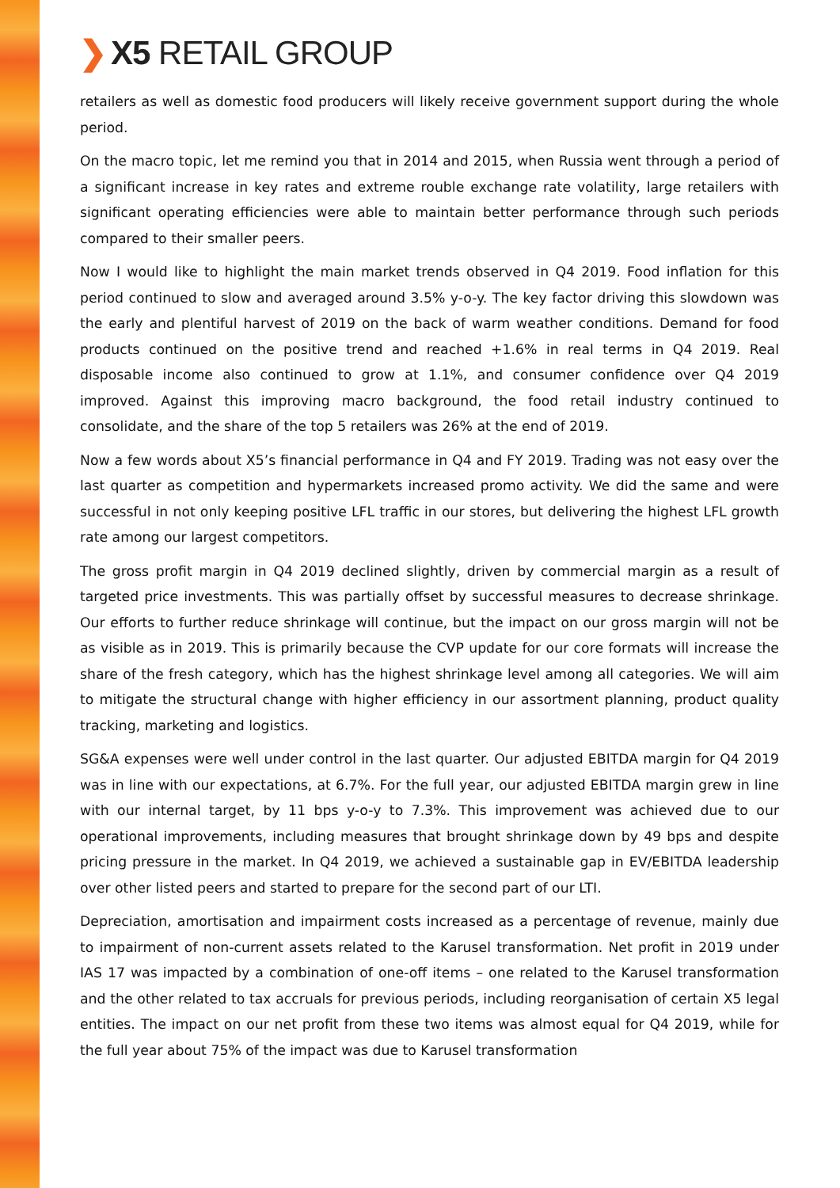❯ X5 RETAIL GROUP
retailers as well as domestic food producers will likely receive government support during the whole period.
On the macro topic, let me remind you that in 2014 and 2015, when Russia went through a period of a significant increase in key rates and extreme rouble exchange rate volatility, large retailers with significant operating efficiencies were able to maintain better performance through such periods compared to their smaller peers.
Now I would like to highlight the main market trends observed in Q4 2019. Food inflation for this period continued to slow and averaged around 3.5% y-o-y. The key factor driving this slowdown was the early and plentiful harvest of 2019 on the back of warm weather conditions. Demand for food products continued on the positive trend and reached +1.6% in real terms in Q4 2019. Real disposable income also continued to grow at 1.1%, and consumer confidence over Q4 2019 improved. Against this improving macro background, the food retail industry continued to consolidate, and the share of the top 5 retailers was 26% at the end of 2019.
Now a few words about X5’s financial performance in Q4 and FY 2019. Trading was not easy over the last quarter as competition and hypermarkets increased promo activity. We did the same and were successful in not only keeping positive LFL traffic in our stores, but delivering the highest LFL growth rate among our largest competitors.
The gross profit margin in Q4 2019 declined slightly, driven by commercial margin as a result of targeted price investments. This was partially offset by successful measures to decrease shrinkage. Our efforts to further reduce shrinkage will continue, but the impact on our gross margin will not be as visible as in 2019. This is primarily because the CVP update for our core formats will increase the share of the fresh category, which has the highest shrinkage level among all categories. We will aim to mitigate the structural change with higher efficiency in our assortment planning, product quality tracking, marketing and logistics.
SG&A expenses were well under control in the last quarter. Our adjusted EBITDA margin for Q4 2019 was in line with our expectations, at 6.7%. For the full year, our adjusted EBITDA margin grew in line with our internal target, by 11 bps y-o-y to 7.3%. This improvement was achieved due to our operational improvements, including measures that brought shrinkage down by 49 bps and despite pricing pressure in the market. In Q4 2019, we achieved a sustainable gap in EV/EBITDA leadership over other listed peers and started to prepare for the second part of our LTI.
Depreciation, amortisation and impairment costs increased as a percentage of revenue, mainly due to impairment of non-current assets related to the Karusel transformation. Net profit in 2019 under IAS 17 was impacted by a combination of one-off items – one related to the Karusel transformation and the other related to tax accruals for previous periods, including reorganisation of certain X5 legal entities. The impact on our net profit from these two items was almost equal for Q4 2019, while for the full year about 75% of the impact was due to Karusel transformation